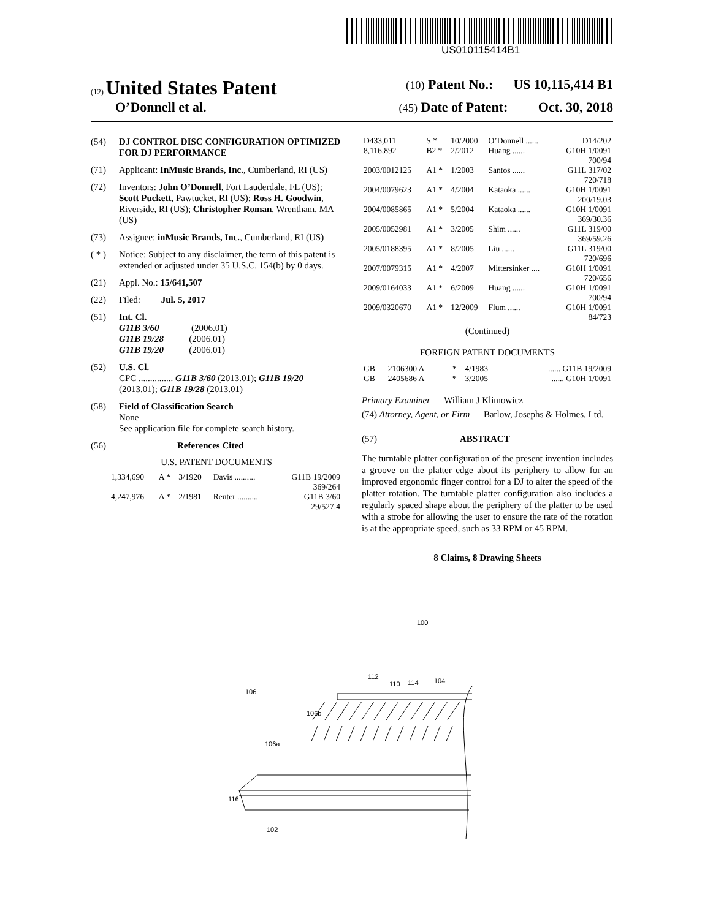US010115414B1
(12) United States Patent (10) Patent No.: US 10,115,414 B1
O’Donnell et al. (45) Date of Patent: Oct. 30, 2018
(54) DJ CONTROL DISC CONFIGURATION OPTIMIZED FOR DJ PERFORMANCE
(71) Applicant: InMusic Brands, Inc., Cumberland, RI (US)
(72) Inventors: John O’Donnell, Fort Lauderdale, FL (US); Scott Puckett, Pawtucket, RI (US); Ross H. Goodwin, Riverside, RI (US); Christopher Roman, Wrentham, MA (US)
(73) Assignee: inMusic Brands, Inc., Cumberland, RI (US)
( * ) Notice: Subject to any disclaimer, the term of this patent is extended or adjusted under 35 U.S.C. 154(b) by 0 days.
(21) Appl. No.: 15/641,507
(22) Filed: Jul. 5, 2017
(51) Int. Cl.
G11B 3/60 (2006.01)
G11B 19/28 (2006.01)
G11B 19/20 (2006.01)
(52) U.S. Cl.
CPC ............... G11B 3/60 (2013.01); G11B 19/20 (2013.01); G11B 19/28 (2013.01)
(58) Field of Classification Search
None
See application file for complete search history.
(56) References Cited
U.S. PATENT DOCUMENTS
| 1,334,690 | A * | 3/1920 | Davis .......... | G11B 19/2009 369/264 |
| 4,247,976 | A * | 2/1981 | Reuter .......... | G11B 3/60 29/527.4 |
| D433,011 | S * | 10/2000 | O’Donnell ...... | D14/202 |
| 8,116,892 | B2 * | 2/2012 | Huang ...... | G10H 1/0091 700/94 |
| 2003/0012125 | A1 * | 1/2003 | Santos ...... | G11L 317/02 720/718 |
| 2004/0079623 | A1 * | 4/2004 | Kataoka ...... | G10H 1/0091 200/19.03 |
| 2004/0085865 | A1 * | 5/2004 | Kataoka ...... | G10H 1/0091 369/30.36 |
| 2005/0052981 | A1 * | 3/2005 | Shim ...... | G11L 319/00 369/59.26 |
| 2005/0188395 | A1 * | 8/2005 | Liu ...... | G11L 319/00 720/696 |
| 2007/0079315 | A1 * | 4/2007 | Mittersinker .... | G10H 1/0091 720/656 |
| 2009/0164033 | A1 * | 6/2009 | Huang ...... | G10H 1/0091 700/94 |
| 2009/0320670 | A1 * | 12/2009 | Flum ...... | G10H 1/0091 84/723 |
(Continued)
FOREIGN PATENT DOCUMENTS
| GB | 2106300 A | * | 4/1983 | ...... G11B 19/2009 |
| GB | 2405686 A | * | 3/2005 | ...... G10H 1/0091 |
Primary Examiner — William J Klimowicz
(74) Attorney, Agent, or Firm — Barlow, Josephs & Holmes, Ltd.
(57) ABSTRACT
The turntable platter configuration of the present invention includes a groove on the platter edge about its periphery to allow for an improved ergonomic finger control for a DJ to alter the speed of the platter rotation. The turntable platter configuration also includes a regularly spaced shape about the periphery of the platter to be used with a strobe for allowing the user to ensure the rate of the rotation is at the appropriate speed, such as 33 RPM or 45 RPM.
8 Claims, 8 Drawing Sheets
100
112
110
114
104
106
106b
106a
116
102